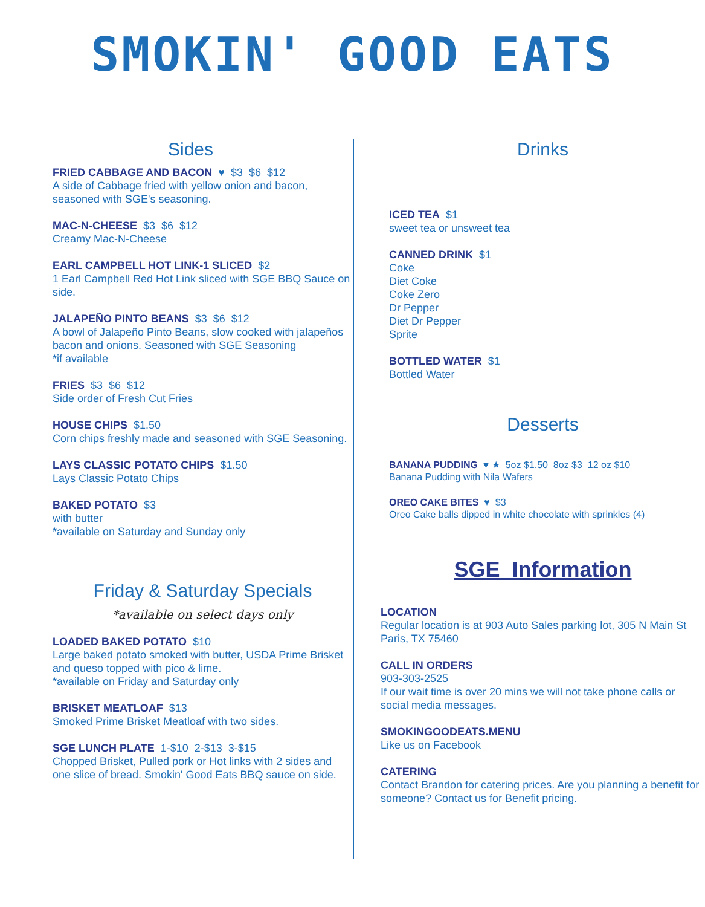SMOKIN' GOOD EATS
Sides
FRIED CABBAGE AND BACON ♥ $3 $6 $12
A side of Cabbage fried with yellow onion and bacon, seasoned with SGE's seasoning.
MAC-N-CHEESE $3 $6 $12
Creamy Mac-N-Cheese
EARL CAMPBELL HOT LINK-1 SLICED $2
1 Earl Campbell Red Hot Link sliced with SGE BBQ Sauce on side.
JALAPEÑO PINTO BEANS $3 $6 $12
A bowl of Jalapeño Pinto Beans, slow cooked with jalapeños bacon and onions. Seasoned with SGE Seasoning
*if available
FRIES $3 $6 $12
Side order of Fresh Cut Fries
HOUSE CHIPS $1.50
Corn chips freshly made and seasoned with SGE Seasoning.
LAYS CLASSIC POTATO CHIPS $1.50
Lays Classic Potato Chips
BAKED POTATO $3
with butter
*available on Saturday and Sunday only
Friday & Saturday Specials
*available on select days only
LOADED BAKED POTATO $10
Large baked potato smoked with butter, USDA Prime Brisket and queso topped with pico & lime.
*available on Friday and Saturday only
BRISKET MEATLOAF $13
Smoked Prime Brisket Meatloaf with two sides.
SGE LUNCH PLATE 1-$10 2-$13 3-$15
Chopped Brisket, Pulled pork or Hot links with 2 sides and one slice of bread. Smokin' Good Eats BBQ sauce on side.
Drinks
ICED TEA $1
sweet tea or unsweet tea
CANNED DRINK $1
Coke
Diet Coke
Coke Zero
Dr Pepper
Diet Dr Pepper
Sprite
BOTTLED WATER $1
Bottled Water
Desserts
BANANA PUDDING ♥ ★ 5oz $1.50 8oz $3 12 oz $10
Banana Pudding with Nila Wafers
OREO CAKE BITES ♥ $3
Oreo Cake balls dipped in white chocolate with sprinkles (4)
SGE Information
LOCATION
Regular location is at 903 Auto Sales parking lot, 305 N Main St Paris, TX 75460
CALL IN ORDERS
903-303-2525
If our wait time is over 20 mins we will not take phone calls or social media messages.
SMOKINGOODEATS.MENU
Like us on Facebook
CATERING
Contact Brandon for catering prices. Are you planning a benefit for someone? Contact us for Benefit pricing.